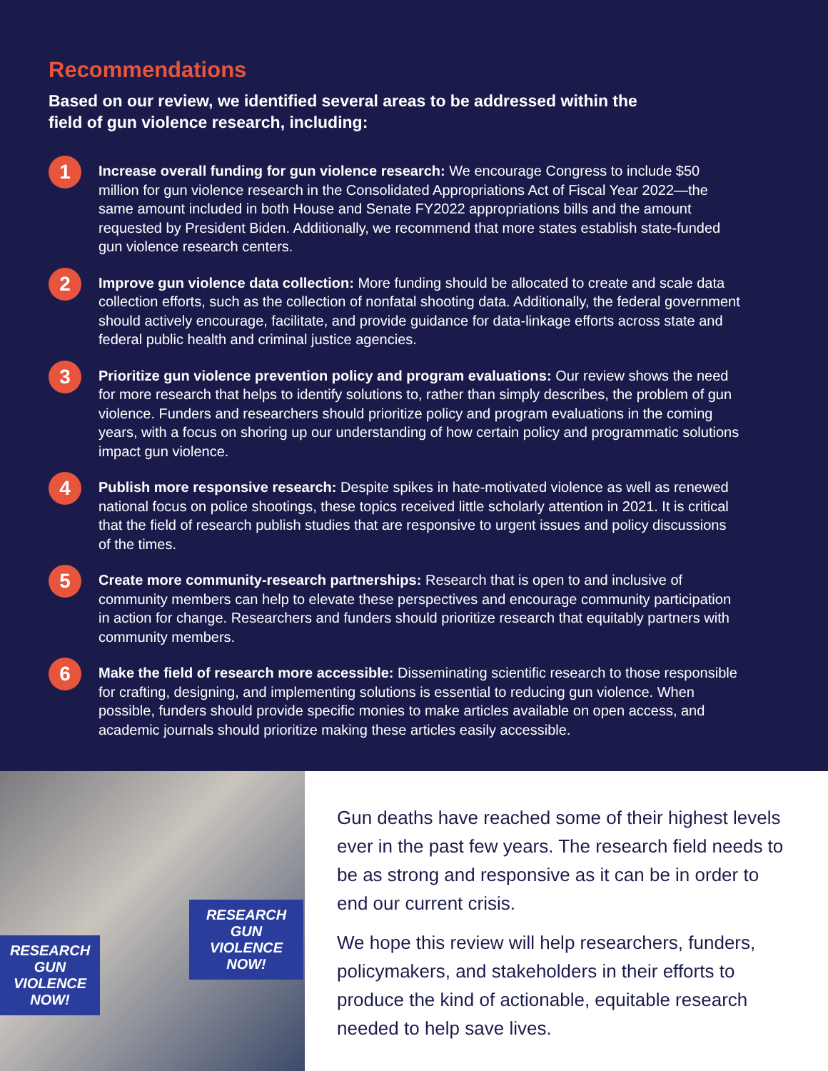Recommendations
Based on our review, we identified several areas to be addressed within the field of gun violence research, including:
1
Increase overall funding for gun violence research: We encourage Congress to include $50 million for gun violence research in the Consolidated Appropriations Act of Fiscal Year 2022—the same amount included in both House and Senate FY2022 appropriations bills and the amount requested by President Biden. Additionally, we recommend that more states establish state-funded gun violence research centers.
2
Improve gun violence data collection: More funding should be allocated to create and scale data collection efforts, such as the collection of nonfatal shooting data. Additionally, the federal government should actively encourage, facilitate, and provide guidance for data-linkage efforts across state and federal public health and criminal justice agencies.
3
Prioritize gun violence prevention policy and program evaluations: Our review shows the need for more research that helps to identify solutions to, rather than simply describes, the problem of gun violence. Funders and researchers should prioritize policy and program evaluations in the coming years, with a focus on shoring up our understanding of how certain policy and programmatic solutions impact gun violence.
4
Publish more responsive research: Despite spikes in hate-motivated violence as well as renewed national focus on police shootings, these topics received little scholarly attention in 2021. It is critical that the field of research publish studies that are responsive to urgent issues and policy discussions of the times.
5
Create more community-research partnerships: Research that is open to and inclusive of community members can help to elevate these perspectives and encourage community participation in action for change. Researchers and funders should prioritize research that equitably partners with community members.
6
Make the field of research more accessible: Disseminating scientific research to those responsible for crafting, designing, and implementing solutions is essential to reducing gun violence. When possible, funders should provide specific monies to make articles available on open access, and academic journals should prioritize making these articles easily accessible.
RESEARCH GUN VIOLENCE NOW!
RESEARCH GUN VIOLENCE NOW!
Gun deaths have reached some of their highest levels ever in the past few years. The research field needs to be as strong and responsive as it can be in order to end our current crisis.
We hope this review will help researchers, funders, policymakers, and stakeholders in their efforts to produce the kind of actionable, equitable research needed to help save lives.